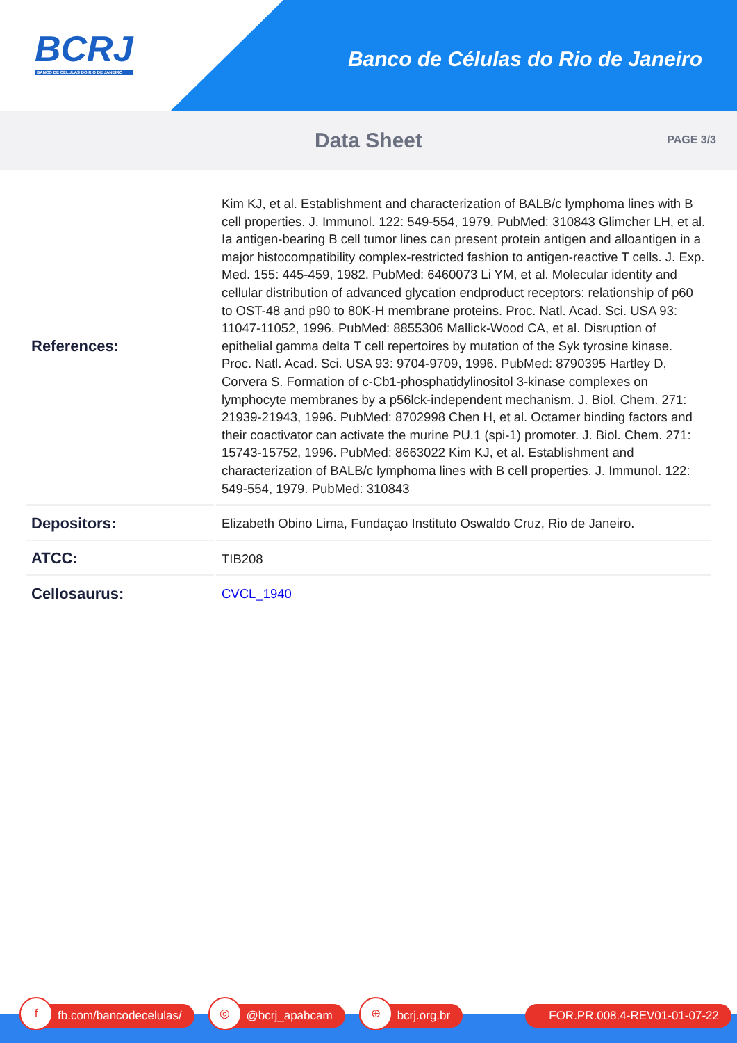BCRJ
BANCO DE CÉLULAS DO RIO DE JANEIRO
Banco de Células do Rio de Janeiro
Data Sheet
PAGE 3/3
| References: | Kim KJ, et al. Establishment and characterization of BALB/c lymphoma lines with B cell properties. J. Immunol. 122: 549-554, 1979. PubMed: 310843 Glimcher LH, et al. Ia antigen-bearing B cell tumor lines can present protein antigen and alloantigen in a major histocompatibility complex-restricted fashion to antigen-reactive T cells. J. Exp. Med. 155: 445-459, 1982. PubMed: 6460073 Li YM, et al. Molecular identity and cellular distribution of advanced glycation endproduct receptors: relationship of p60 to OST-48 and p90 to 80K-H membrane proteins. Proc. Natl. Acad. Sci. USA 93: 11047-11052, 1996. PubMed: 8855306 Mallick-Wood CA, et al. Disruption of epithelial gamma delta T cell repertoires by mutation of the Syk tyrosine kinase. Proc. Natl. Acad. Sci. USA 93: 9704-9709, 1996. PubMed: 8790395 Hartley D, Corvera S. Formation of c-Cb1-phosphatidylinositol 3-kinase complexes on lymphocyte membranes by a p56lck-independent mechanism. J. Biol. Chem. 271: 21939-21943, 1996. PubMed: 8702998 Chen H, et al. Octamer binding factors and their coactivator can activate the murine PU.1 (spi-1) promoter. J. Biol. Chem. 271: 15743-15752, 1996. PubMed: 8663022 Kim KJ, et al. Establishment and characterization of BALB/c lymphoma lines with B cell properties. J. Immunol. 122: 549-554, 1979. PubMed: 310843 |
| Depositors: | Elizabeth Obino Lima, Fundaçao Instituto Oswaldo Cruz, Rio de Janeiro. |
| ATCC: | TIB208 |
| Cellosaurus: | CVCL_1940 |
f
fb.com/bancodecelulas/
◎
@bcrj_apabcam
⊕
bcrj.org.br
FOR.PR.008.4-REV01-01-07-22